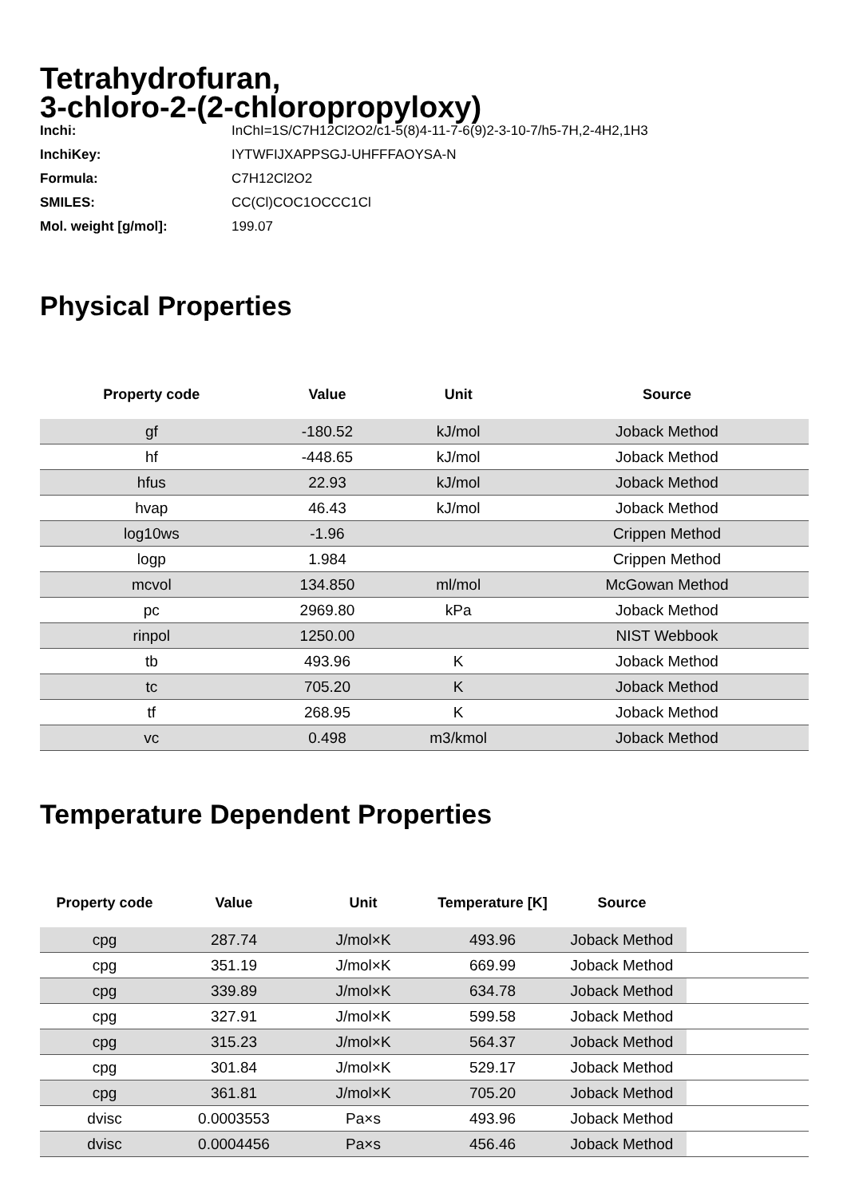Tetrahydrofuran,
3-chloro-2-(2-chloropropyloxy)
Inchi: InChI=1S/C7H12Cl2O2/c1-5(8)4-11-7-6(9)2-3-10-7/h5-7H,2-4H2,1H3
InchiKey: IYTWFIJXAPPSGJ-UHFFFAOYSA-N
Formula: C7H12Cl2O2
SMILES: CC(Cl)COC1OCCC1Cl
Mol. weight [g/mol]: 199.07
Physical Properties
| Property code | Value | Unit | Source |
| --- | --- | --- | --- |
| gf | -180.52 | kJ/mol | Joback Method |
| hf | -448.65 | kJ/mol | Joback Method |
| hfus | 22.93 | kJ/mol | Joback Method |
| hvap | 46.43 | kJ/mol | Joback Method |
| log10ws | -1.96 | | Crippen Method |
| logp | 1.984 | | Crippen Method |
| mcvol | 134.850 | ml/mol | McGowan Method |
| pc | 2969.80 | kPa | Joback Method |
| rinpol | 1250.00 | | NIST Webbook |
| tb | 493.96 | K | Joback Method |
| tc | 705.20 | K | Joback Method |
| tf | 268.95 | K | Joback Method |
| vc | 0.498 | m3/kmol | Joback Method |
Temperature Dependent Properties
| Property code | Value | Unit | Temperature [K] | Source | |
| --- | --- | --- | --- | --- | --- |
| cpg | 287.74 | J/mol×K | 493.96 | Joback Method | |
| cpg | 351.19 | J/mol×K | 669.99 | Joback Method | |
| cpg | 339.89 | J/mol×K | 634.78 | Joback Method | |
| cpg | 327.91 | J/mol×K | 599.58 | Joback Method | |
| cpg | 315.23 | J/mol×K | 564.37 | Joback Method | |
| cpg | 301.84 | J/mol×K | 529.17 | Joback Method | |
| cpg | 361.81 | J/mol×K | 705.20 | Joback Method | |
| dvisc | 0.0003553 | Pa×s | 493.96 | Joback Method | |
| dvisc | 0.0004456 | Pa×s | 456.46 | Joback Method | |